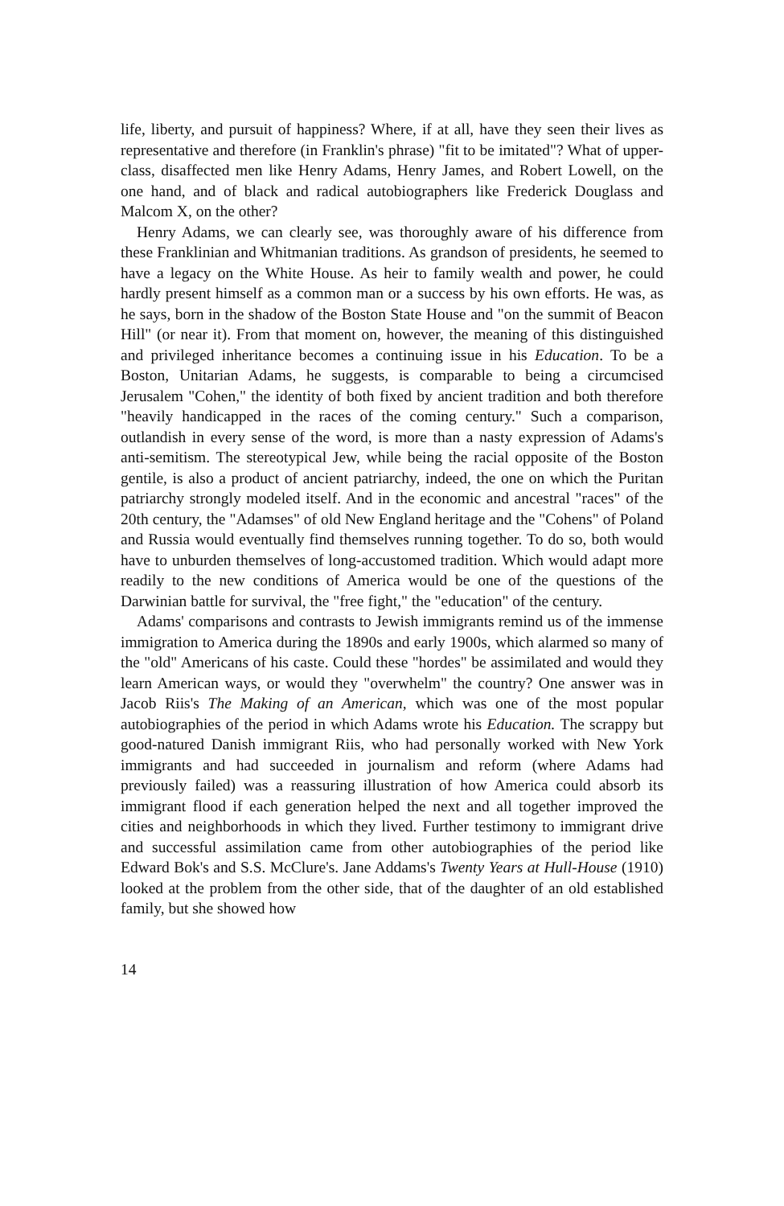life, liberty, and pursuit of happiness? Where, if at all, have they seen their lives as representative and therefore (in Franklin's phrase) "fit to be imitated"? What of upper-class, disaffected men like Henry Adams, Henry James, and Robert Lowell, on the one hand, and of black and radical autobiographers like Frederick Douglass and Malcom X, on the other?
Henry Adams, we can clearly see, was thoroughly aware of his difference from these Franklinian and Whitmanian traditions. As grandson of presidents, he seemed to have a legacy on the White House. As heir to family wealth and power, he could hardly present himself as a common man or a success by his own efforts. He was, as he says, born in the shadow of the Boston State House and "on the summit of Beacon Hill" (or near it). From that moment on, however, the meaning of this distinguished and privileged inheritance becomes a continuing issue in his Education. To be a Boston, Unitarian Adams, he suggests, is comparable to being a circumcised Jerusalem "Cohen," the identity of both fixed by ancient tradition and both therefore "heavily handicapped in the races of the coming century." Such a comparison, outlandish in every sense of the word, is more than a nasty expression of Adams's anti-semitism. The stereotypical Jew, while being the racial opposite of the Boston gentile, is also a product of ancient patriarchy, indeed, the one on which the Puritan patriarchy strongly modeled itself. And in the economic and ancestral "races" of the 20th century, the "Adamses" of old New England heritage and the "Cohens" of Poland and Russia would eventually find themselves running together. To do so, both would have to unburden themselves of long-accustomed tradition. Which would adapt more readily to the new conditions of America would be one of the questions of the Darwinian battle for survival, the "free fight," the "education" of the century.
Adams' comparisons and contrasts to Jewish immigrants remind us of the immense immigration to America during the 1890s and early 1900s, which alarmed so many of the "old" Americans of his caste. Could these "hordes" be assimilated and would they learn American ways, or would they "overwhelm" the country? One answer was in Jacob Riis's The Making of an American, which was one of the most popular autobiographies of the period in which Adams wrote his Education. The scrappy but good-natured Danish immigrant Riis, who had personally worked with New York immigrants and had succeeded in journalism and reform (where Adams had previously failed) was a reassuring illustration of how America could absorb its immigrant flood if each generation helped the next and all together improved the cities and neighborhoods in which they lived. Further testimony to immigrant drive and successful assimilation came from other autobiographies of the period like Edward Bok's and S.S. McClure's. Jane Addams's Twenty Years at Hull-House (1910) looked at the problem from the other side, that of the daughter of an old established family, but she showed how
14